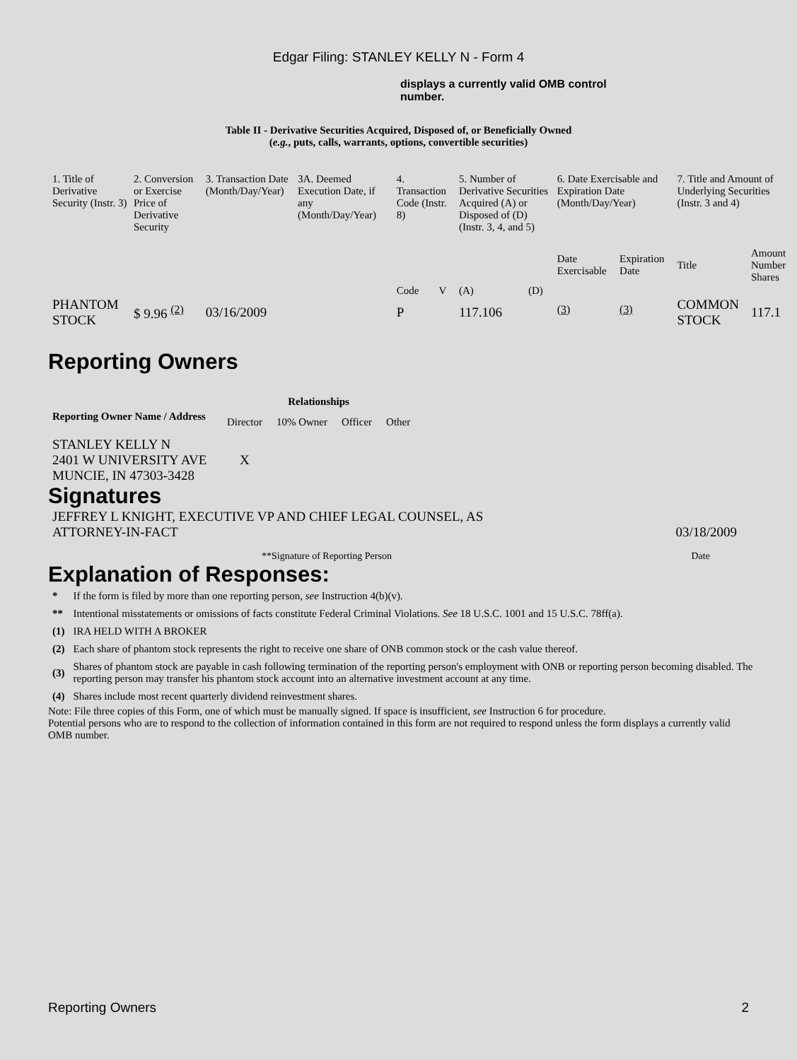Edgar Filing: STANLEY KELLY N - Form 4
displays a currently valid OMB control number.
Table II - Derivative Securities Acquired, Disposed of, or Beneficially Owned
(e.g., puts, calls, warrants, options, convertible securities)
| 1. Title of Derivative Security (Instr. 3) | 2. Conversion or Exercise Price of Derivative Security | 3. Transaction Date (Month/Day/Year) | 3A. Deemed Execution Date, if any (Month/Day/Year) | 4. Transaction Code (Instr. 8) | | 5. Number of Derivative Securities Acquired (A) or Disposed of (D) (Instr. 3, 4, and 5) | | 6. Date Exercisable and Expiration Date (Month/Day/Year) | | 7. Title and Amount of Underlying Securities (Instr. 3 and 4) | |
| | | | | Code | V | (A) | (D) | Date Exercisable | Expiration Date | Title | Amount Number Shares |
| PHANTOM STOCK | $ 9.96 <sup>(2)</sup> | 03/16/2009 | | P | | 117.106 | | <sup>(3)</sup> | <sup>(3)</sup> | COMMON STOCK | 117.1 |
Reporting Owners
| Reporting Owner Name / Address | Relationships | | | |
| --- | --- | --- | --- | --- |
| | Director | 10% Owner | Officer | Other |
| STANLEY KELLY N 2401 W UNIVERSITY AVE MUNCIE, IN 47303-3428 | X | | | |
Signatures
JEFFREY L KNIGHT, EXECUTIVE VP AND CHIEF LEGAL COUNSEL, AS
ATTORNEY-IN-FACT 03/18/2009
**Signature of Reporting Person Date
Explanation of Responses:
| * | If the form is filed by more than one reporting person, see Instruction 4(b)(v). |
| ** | Intentional misstatements or omissions of facts constitute Federal Criminal Violations. See 18 U.S.C. 1001 and 15 U.S.C. 78ff(a). |
| (1) | IRA HELD WITH A BROKER |
| (2) | Each share of phantom stock represents the right to receive one share of ONB common stock or the cash value thereof. |
| (3) | Shares of phantom stock are payable in cash following termination of the reporting person's employment with ONB or reporting person becoming disabled. The reporting person may transfer his phantom stock account into an alternative investment account at any time. |
| (4) | Shares include most recent quarterly dividend reinvestment shares. |
Note: File three copies of this Form, one of which must be manually signed. If space is insufficient, see Instruction 6 for procedure.
Potential persons who are to respond to the collection of information contained in this form are not required to respond unless the form displays a currently valid OMB number.
Reporting Owners 2